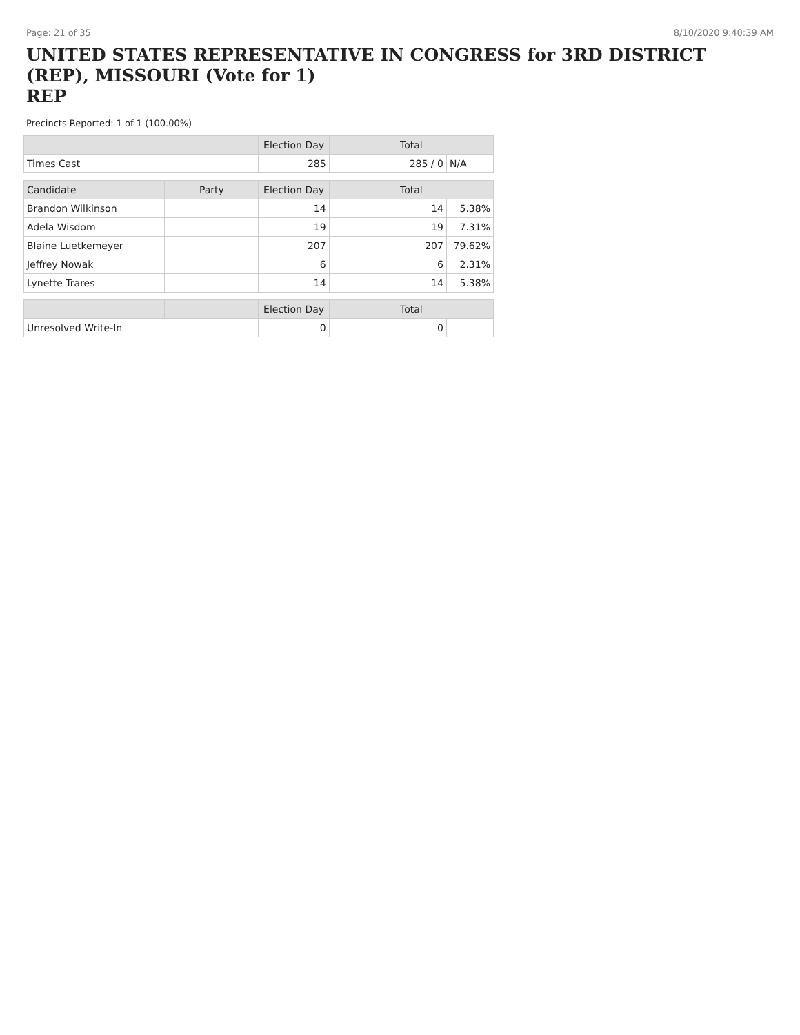Page: 21 of 35 8/10/2020 9:40:39 AM
UNITED STATES REPRESENTATIVE IN CONGRESS for 3RD DISTRICT (REP), MISSOURI (Vote for 1)
REP
Precincts Reported: 1 of 1 (100.00%)
| | | Election Day | Total | |
| --- | --- | --- | --- | --- |
| Times Cast | | 285 | 285 / 0 | N/A |
| Candidate | Party | Election Day | Total | |
| Brandon Wilkinson | | 14 | 14 | 5.38% |
| Adela Wisdom | | 19 | 19 | 7.31% |
| Blaine Luetkemeyer | | 207 | 207 | 79.62% |
| Jeffrey Nowak | | 6 | 6 | 2.31% |
| Lynette Trares | | 14 | 14 | 5.38% |
| | | Election Day | Total | |
| Unresolved Write-In | | 0 | 0 | |